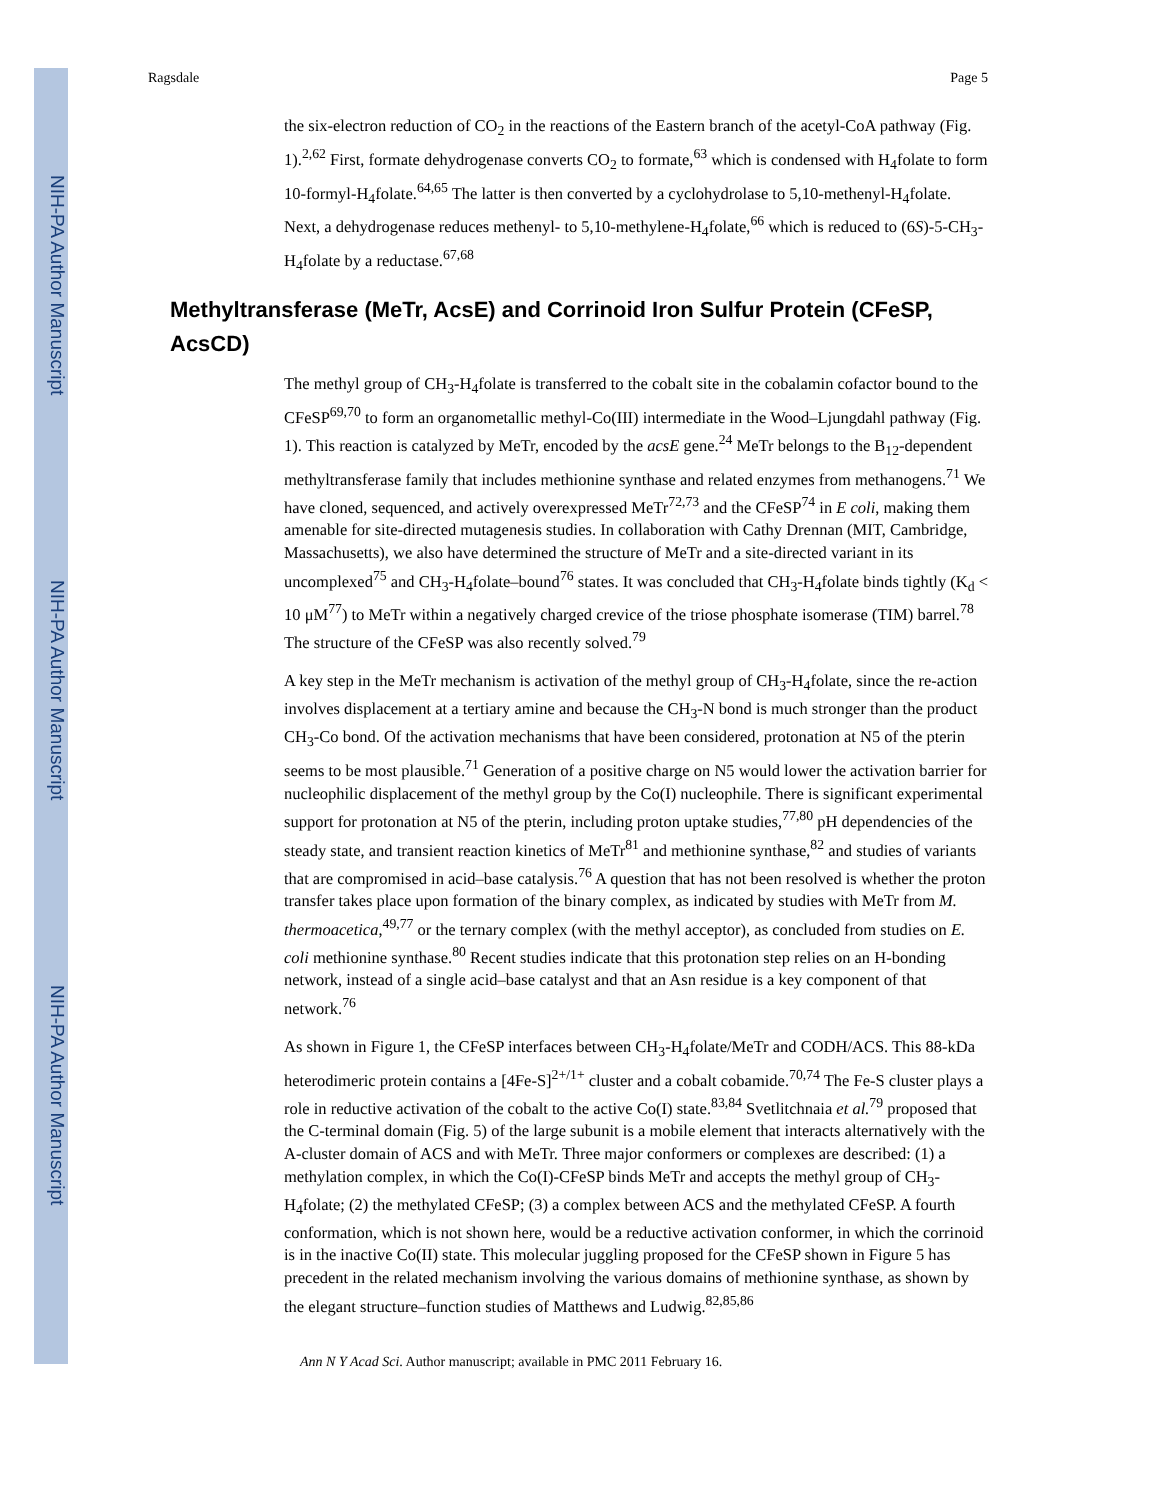NIH-PA Author Manuscript
NIH-PA Author Manuscript
NIH-PA Author Manuscript
Ragsdale Page 5
the six-electron reduction of CO<sub>2</sub> in the reactions of the Eastern branch of the acetyl-CoA pathway (Fig. 1).<sup>2,62</sup> First, formate dehydrogenase converts CO<sub>2</sub> to formate,<sup>63</sup> which is condensed with H<sub>4</sub>folate to form 10-formyl-H<sub>4</sub>folate.<sup>64,65</sup> The latter is then converted by a cyclohydrolase to 5,10-methenyl-H<sub>4</sub>folate. Next, a dehydrogenase reduces methenyl- to 5,10-methylene-H<sub>4</sub>folate,<sup>66</sup> which is reduced to (6S)-5-CH<sub>3</sub>-H<sub>4</sub>folate by a reductase.<sup>67,68</sup>
Methyltransferase (MeTr, AcsE) and Corrinoid Iron Sulfur Protein (CFeSP, AcsCD)
The methyl group of CH<sub>3</sub>-H<sub>4</sub>folate is transferred to the cobalt site in the cobalamin cofactor bound to the CFeSP<sup>69,70</sup> to form an organometallic methyl-Co(III) intermediate in the Wood–Ljungdahl pathway (Fig. 1). This reaction is catalyzed by MeTr, encoded by the acsE gene.<sup>24</sup> MeTr belongs to the B<sub>12</sub>-dependent methyltransferase family that includes methionine synthase and related enzymes from methanogens.<sup>71</sup> We have cloned, sequenced, and actively overexpressed MeTr<sup>72,73</sup> and the CFeSP<sup>74</sup> in E coli, making them amenable for site-directed mutagenesis studies. In collaboration with Cathy Drennan (MIT, Cambridge, Massachusetts), we also have determined the structure of MeTr and a site-directed variant in its uncomplexed<sup>75</sup> and CH<sub>3</sub>-H<sub>4</sub>folate–bound<sup>76</sup> states. It was concluded that CH<sub>3</sub>-H<sub>4</sub>folate binds tightly (K<sub>d</sub> < 10 μM<sup>77</sup>) to MeTr within a negatively charged crevice of the triose phosphate isomerase (TIM) barrel.<sup>78</sup> The structure of the CFeSP was also recently solved.<sup>79</sup>
A key step in the MeTr mechanism is activation of the methyl group of CH<sub>3</sub>-H<sub>4</sub>folate, since the re-action involves displacement at a tertiary amine and because the CH<sub>3</sub>-N bond is much stronger than the product CH<sub>3</sub>-Co bond. Of the activation mechanisms that have been considered, protonation at N5 of the pterin seems to be most plausible.<sup>71</sup> Generation of a positive charge on N5 would lower the activation barrier for nucleophilic displacement of the methyl group by the Co(I) nucleophile. There is significant experimental support for protonation at N5 of the pterin, including proton uptake studies,<sup>77,80</sup> pH dependencies of the steady state, and transient reaction kinetics of MeTr<sup>81</sup> and methionine synthase,<sup>82</sup> and studies of variants that are compromised in acid–base catalysis.<sup>76</sup> A question that has not been resolved is whether the proton transfer takes place upon formation of the binary complex, as indicated by studies with MeTr from M. thermoacetica,<sup>49,77</sup> or the ternary complex (with the methyl acceptor), as concluded from studies on E. coli methionine synthase.<sup>80</sup> Recent studies indicate that this protonation step relies on an H-bonding network, instead of a single acid–base catalyst and that an Asn residue is a key component of that network.<sup>76</sup>
As shown in Figure 1, the CFeSP interfaces between CH<sub>3</sub>-H<sub>4</sub>folate/MeTr and CODH/ACS. This 88-kDa heterodimeric protein contains a [4Fe-S]<sup>2+/1+</sup> cluster and a cobalt cobamide.<sup>70,74</sup> The Fe-S cluster plays a role in reductive activation of the cobalt to the active Co(I) state.<sup>83,84</sup> Svetlitchnaia et al.<sup>79</sup> proposed that the C-terminal domain (Fig. 5) of the large subunit is a mobile element that interacts alternatively with the A-cluster domain of ACS and with MeTr. Three major conformers or complexes are described: (1) a methylation complex, in which the Co(I)-CFeSP binds MeTr and accepts the methyl group of CH<sub>3</sub>-H<sub>4</sub>folate; (2) the methylated CFeSP; (3) a complex between ACS and the methylated CFeSP. A fourth conformation, which is not shown here, would be a reductive activation conformer, in which the corrinoid is in the inactive Co(II) state. This molecular juggling proposed for the CFeSP shown in Figure 5 has precedent in the related mechanism involving the various domains of methionine synthase, as shown by the elegant structure–function studies of Matthews and Ludwig.<sup>82,85,86</sup>
Ann N Y Acad Sci. Author manuscript; available in PMC 2011 February 16.